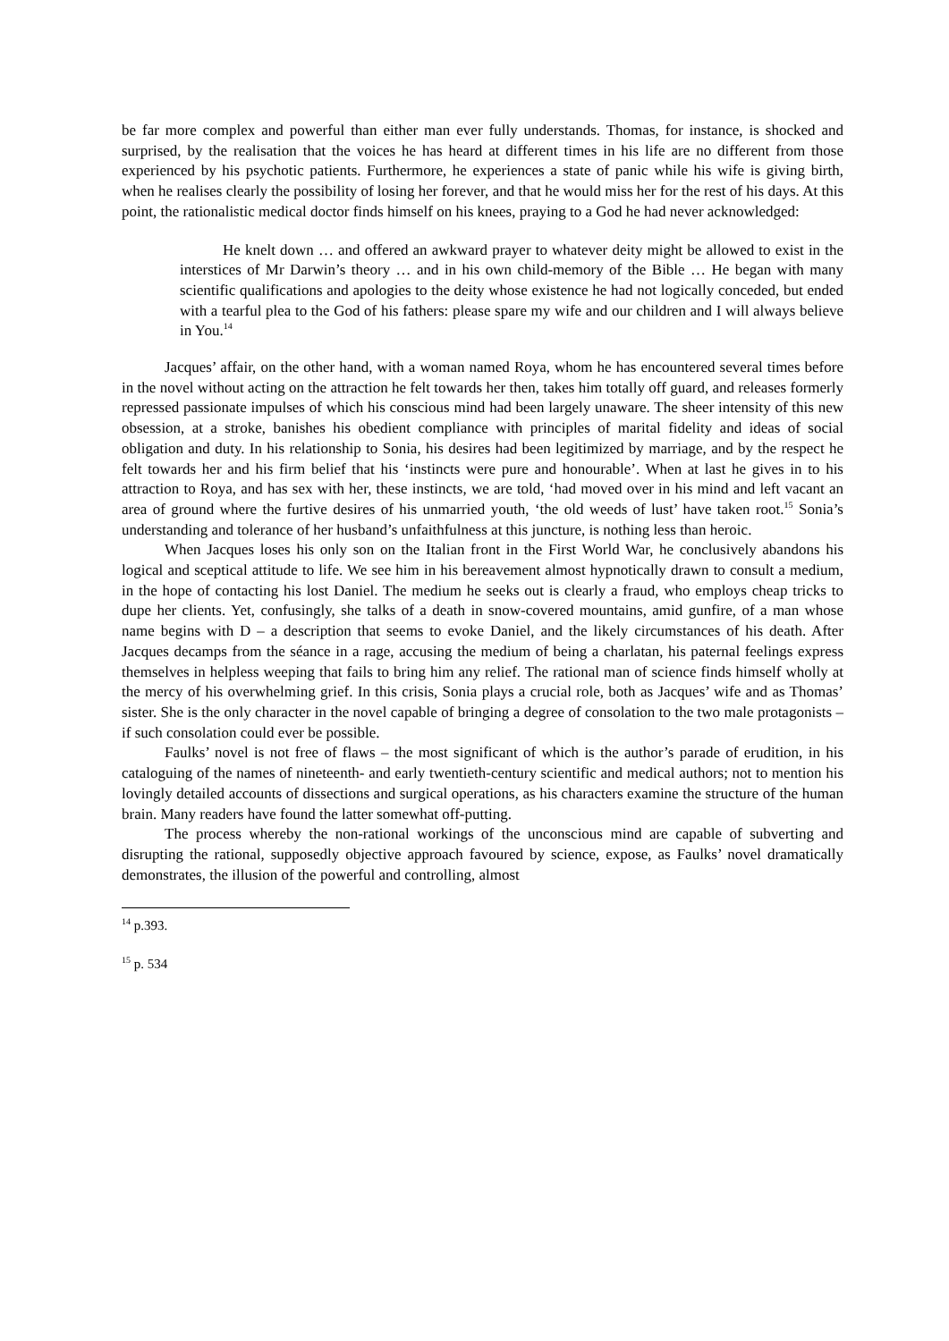be far more complex and powerful than either man ever fully understands. Thomas, for instance, is shocked and surprised, by the realisation that the voices he has heard at different times in his life are no different from those experienced by his psychotic patients. Furthermore, he experiences a state of panic while his wife is giving birth, when he realises clearly the possibility of losing her forever, and that he would miss her for the rest of his days. At this point, the rationalistic medical doctor finds himself on his knees, praying to a God he had never acknowledged:
He knelt down … and offered an awkward prayer to whatever deity might be allowed to exist in the interstices of Mr Darwin’s theory … and in his own child-memory of the Bible … He began with many scientific qualifications and apologies to the deity whose existence he had not logically conceded, but ended with a tearful plea to the God of his fathers: please spare my wife and our children and I will always believe in You.<sup>14</sup>
Jacques’ affair, on the other hand, with a woman named Roya, whom he has encountered several times before in the novel without acting on the attraction he felt towards her then, takes him totally off guard, and releases formerly repressed passionate impulses of which his conscious mind had been largely unaware. The sheer intensity of this new obsession, at a stroke, banishes his obedient compliance with principles of marital fidelity and ideas of social obligation and duty. In his relationship to Sonia, his desires had been legitimized by marriage, and by the respect he felt towards her and his firm belief that his ‘instincts were pure and honourable’. When at last he gives in to his attraction to Roya, and has sex with her, these instincts, we are told, ‘had moved over in his mind and left vacant an area of ground where the furtive desires of his unmarried youth, ‘the old weeds of lust’ have taken root.<sup>15</sup> Sonia’s understanding and tolerance of her husband’s unfaithfulness at this juncture, is nothing less than heroic.
When Jacques loses his only son on the Italian front in the First World War, he conclusively abandons his logical and sceptical attitude to life. We see him in his bereavement almost hypnotically drawn to consult a medium, in the hope of contacting his lost Daniel. The medium he seeks out is clearly a fraud, who employs cheap tricks to dupe her clients. Yet, confusingly, she talks of a death in snow-covered mountains, amid gunfire, of a man whose name begins with D – a description that seems to evoke Daniel, and the likely circumstances of his death. After Jacques decamps from the séance in a rage, accusing the medium of being a charlatan, his paternal feelings express themselves in helpless weeping that fails to bring him any relief. The rational man of science finds himself wholly at the mercy of his overwhelming grief. In this crisis, Sonia plays a crucial role, both as Jacques’ wife and as Thomas’ sister. She is the only character in the novel capable of bringing a degree of consolation to the two male protagonists – if such consolation could ever be possible.
Faulks’ novel is not free of flaws – the most significant of which is the author’s parade of erudition, in his cataloguing of the names of nineteenth- and early twentieth-century scientific and medical authors; not to mention his lovingly detailed accounts of dissections and surgical operations, as his characters examine the structure of the human brain. Many readers have found the latter somewhat off-putting.
The process whereby the non-rational workings of the unconscious mind are capable of subverting and disrupting the rational, supposedly objective approach favoured by science, expose, as Faulks’ novel dramatically demonstrates, the illusion of the powerful and controlling, almost
<sup>14</sup> p.393.
<sup>15</sup> p. 534